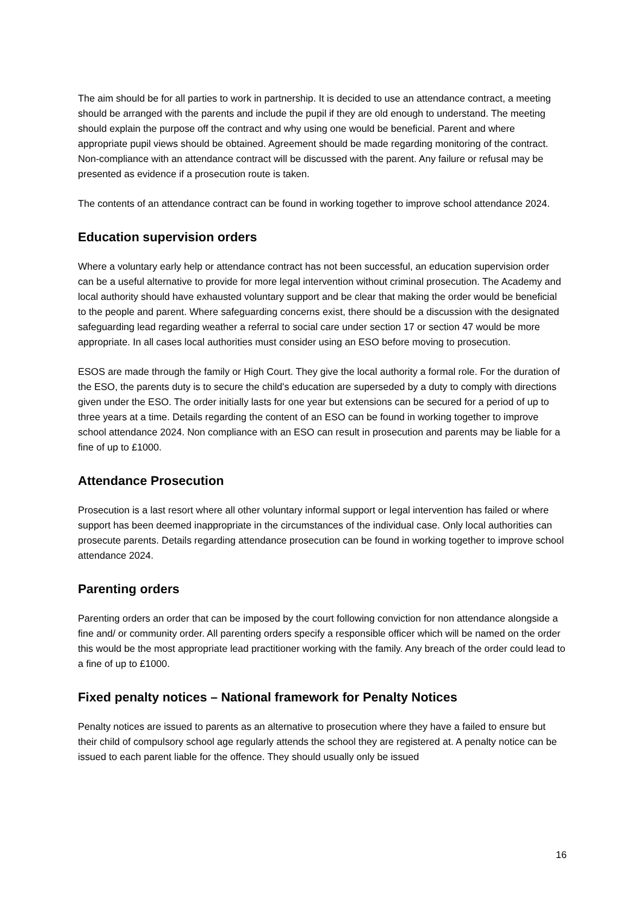The aim should be for all parties to work in partnership. It is decided to use an attendance contract, a meeting should be arranged with the parents and include the pupil if they are old enough to understand. The meeting should explain the purpose off the contract and why using one would be beneficial. Parent and where appropriate pupil views should be obtained. Agreement should be made regarding monitoring of the contract. Non-compliance with an attendance contract will be discussed with the parent. Any failure or refusal may be presented as evidence if a prosecution route is taken.
The contents of an attendance contract can be found in working together to improve school attendance 2024.
Education supervision orders
Where a voluntary early help or attendance contract has not been successful, an education supervision order can be a useful alternative to provide for more legal intervention without criminal prosecution. The Academy and local authority should have exhausted voluntary support and be clear that making the order would be beneficial to the people and parent. Where safeguarding concerns exist, there should be a discussion with the designated safeguarding lead regarding weather a referral to social care under section 17 or section 47 would be more appropriate. In all cases local authorities must consider using an ESO before moving to prosecution.
ESOS are made through the family or High Court. They give the local authority a formal role. For the duration of the ESO, the parents duty is to secure the child's education are superseded by a duty to comply with directions given under the ESO. The order initially lasts for one year but extensions can be secured for a period of up to three years at a time. Details regarding the content of an ESO can be found in working together to improve school attendance 2024. Non compliance with an ESO can result in prosecution and parents may be liable for a fine of up to £1000.
Attendance Prosecution
Prosecution is a last resort where all other voluntary informal support or legal intervention has failed or where support has been deemed inappropriate in the circumstances of the individual case. Only local authorities can prosecute parents. Details regarding attendance prosecution can be found in working together to improve school attendance 2024.
Parenting orders
Parenting orders an order that can be imposed by the court following conviction for non attendance alongside a fine and/ or community order. All parenting orders specify a responsible officer which will be named on the order this would be the most appropriate lead practitioner working with the family. Any breach of the order could lead to a fine of up to £1000.
Fixed penalty notices – National framework for Penalty Notices
Penalty notices are issued to parents as an alternative to prosecution where they have a failed to ensure but their child of compulsory school age regularly attends the school they are registered at. A penalty notice can be issued to each parent liable for the offence. They should usually only be issued
16